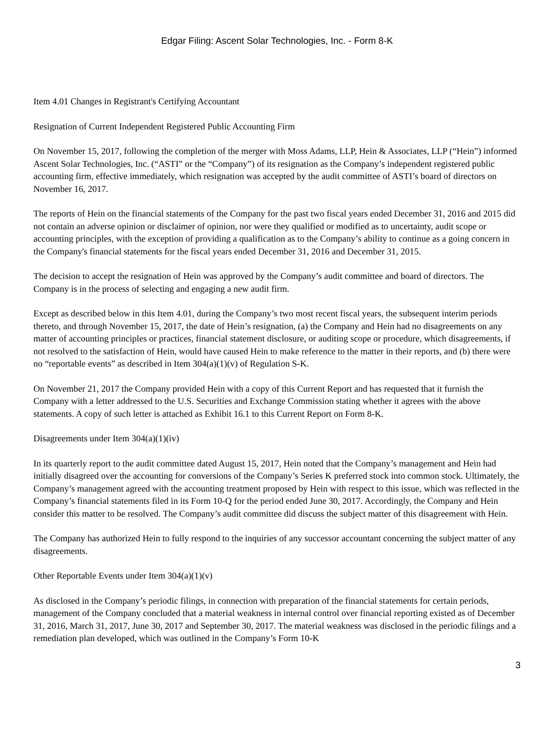Edgar Filing: Ascent Solar Technologies, Inc. - Form 8-K
Item 4.01 Changes in Registrant's Certifying Accountant
Resignation of Current Independent Registered Public Accounting Firm
On November 15, 2017, following the completion of the merger with Moss Adams, LLP, Hein & Associates, LLP (“Hein”) informed Ascent Solar Technologies, Inc. (“ASTI” or the “Company”) of its resignation as the Company’s independent registered public accounting firm, effective immediately, which resignation was accepted by the audit committee of ASTI’s board of directors on November 16, 2017.
The reports of Hein on the financial statements of the Company for the past two fiscal years ended December 31, 2016 and 2015 did not contain an adverse opinion or disclaimer of opinion, nor were they qualified or modified as to uncertainty, audit scope or accounting principles, with the exception of providing a qualification as to the Company’s ability to continue as a going concern in the Company's financial statements for the fiscal years ended December 31, 2016 and December 31, 2015.
The decision to accept the resignation of Hein was approved by the Company’s audit committee and board of directors. The Company is in the process of selecting and engaging a new audit firm.
Except as described below in this Item 4.01, during the Company’s two most recent fiscal years, the subsequent interim periods thereto, and through November 15, 2017, the date of Hein’s resignation, (a) the Company and Hein had no disagreements on any matter of accounting principles or practices, financial statement disclosure, or auditing scope or procedure, which disagreements, if not resolved to the satisfaction of Hein, would have caused Hein to make reference to the matter in their reports, and (b) there were no “reportable events” as described in Item 304(a)(1)(v) of Regulation S-K.
On November 21, 2017 the Company provided Hein with a copy of this Current Report and has requested that it furnish the Company with a letter addressed to the U.S. Securities and Exchange Commission stating whether it agrees with the above statements. A copy of such letter is attached as Exhibit 16.1 to this Current Report on Form 8-K.
Disagreements under Item 304(a)(1)(iv)
In its quarterly report to the audit committee dated August 15, 2017, Hein noted that the Company’s management and Hein had initially disagreed over the accounting for conversions of the Company’s Series K preferred stock into common stock. Ultimately, the Company’s management agreed with the accounting treatment proposed by Hein with respect to this issue, which was reflected in the Company’s financial statements filed in its Form 10-Q for the period ended June 30, 2017. Accordingly, the Company and Hein consider this matter to be resolved. The Company’s audit committee did discuss the subject matter of this disagreement with Hein.
The Company has authorized Hein to fully respond to the inquiries of any successor accountant concerning the subject matter of any disagreements.
Other Reportable Events under Item 304(a)(1)(v)
As disclosed in the Company’s periodic filings, in connection with preparation of the financial statements for certain periods, management of the Company concluded that a material weakness in internal control over financial reporting existed as of December 31, 2016, March 31, 2017, June 30, 2017 and September 30, 2017. The material weakness was disclosed in the periodic filings and a remediation plan developed, which was outlined in the Company’s Form 10-K
3